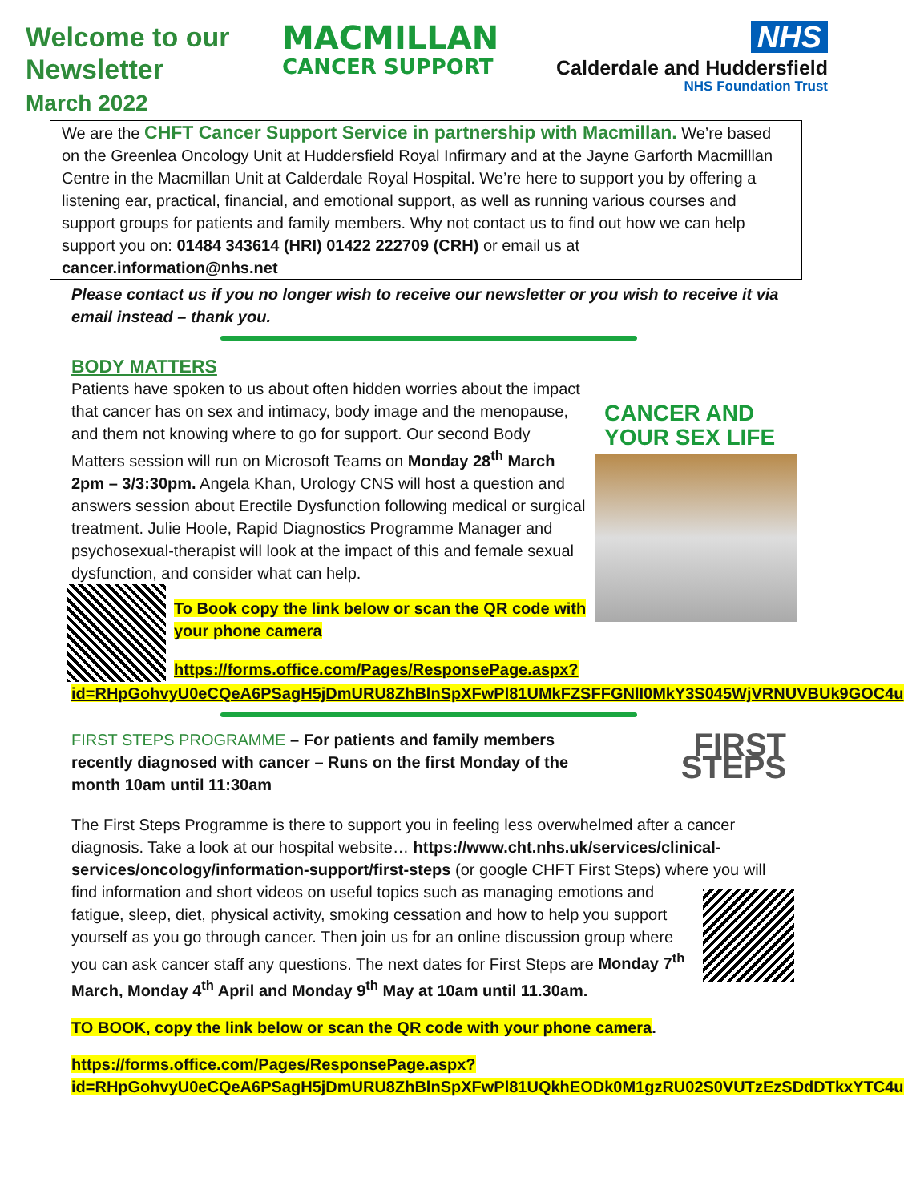Welcome to our Newsletter
March 2022
MACMILLAN
CANCER SUPPORT
NHS
Calderdale and Huddersfield
NHS Foundation Trust
We are the CHFT Cancer Support Service in partnership with Macmillan. We’re based on the Greenlea Oncology Unit at Huddersfield Royal Infirmary and at the Jayne Garforth Macmilllan Centre in the Macmillan Unit at Calderdale Royal Hospital. We’re here to support you by offering a listening ear, practical, financial, and emotional support, as well as running various courses and support groups for patients and family members. Why not contact us to find out how we can help support you on: 01484 343614 (HRI) 01422 222709 (CRH) or email us at cancer.information@nhs.net
Please contact us if you no longer wish to receive our newsletter or you wish to receive it via email instead – thank you.
BODY MATTERS
CANCER AND YOUR SEX LIFE
Patients have spoken to us about often hidden worries about the impact that cancer has on sex and intimacy, body image and the menopause, and them not knowing where to go for support. Our second Body Matters session will run on Microsoft Teams on Monday 28<sup>th</sup> March 2pm – 3/3:30pm. Angela Khan, Urology CNS will host a question and answers session about Erectile Dysfunction following medical or surgical treatment. Julie Hoole, Rapid Diagnostics Programme Manager and psychosexual-therapist will look at the impact of this and female sexual dysfunction, and consider what can help.
To Book copy the link below or scan the QR code with your phone camera
https://forms.office.com/Pages/ResponsePage.aspx?id=RHpGohvyU0eCQeA6PSagH5jDmURU8ZhBlnSpXFwPl81UMkFZSFFGNlI0MkY3S045WjVRNUVBUk9GOC4u
FIRST STEPS
FIRST STEPS PROGRAMME – For patients and family members recently diagnosed with cancer – Runs on the first Monday of the month 10am until 11:30am
The First Steps Programme is there to support you in feeling less overwhelmed after a cancer diagnosis. Take a look at our hospital website… https://www.cht.nhs.uk/services/clinical-services/oncology/information-support/first-steps (or google CHFT First Steps) where you will find information and short videos on useful topics such as managing emotions and fatigue, sleep, diet, physical activity, smoking cessation and how to help you support yourself as you go through cancer. Then join us for an online discussion group where you can ask cancer staff any questions. The next dates for First Steps are Monday 7<sup>th</sup> March, Monday 4<sup>th</sup> April and Monday 9<sup>th</sup> May at 10am until 11.30am.
TO BOOK, copy the link below or scan the QR code with your phone camera.
https://forms.office.com/Pages/ResponsePage.aspx?id=RHpGohvyU0eCQeA6PSagH5jDmURU8ZhBlnSpXFwPl81UQkhEODk0M1gzRU02S0VUTzEzSDdDTkxYTC4u